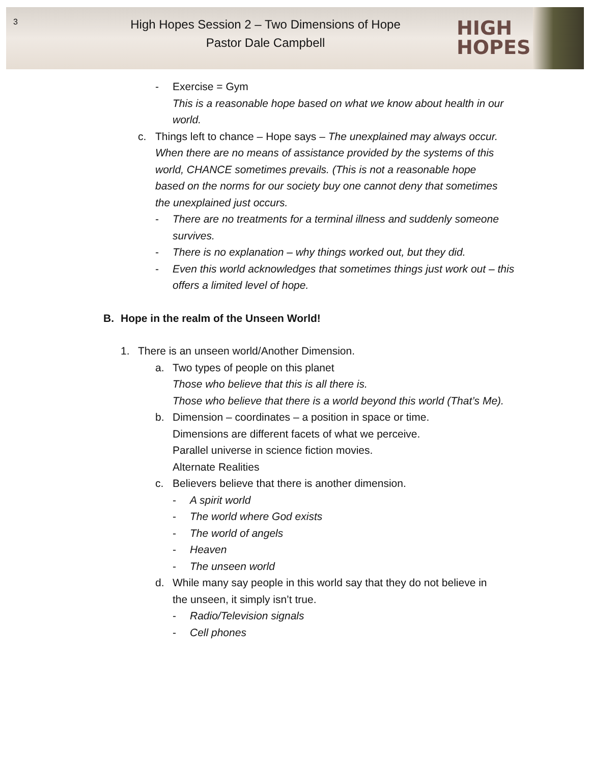3
High Hopes Session 2 – Two Dimensions of Hope
Pastor Dale Campbell
HIGH
HOPES
- Exercise = Gym
This is a reasonable hope based on what we know about health in our world.
c. Things left to chance – Hope says – The unexplained may always occur. When there are no means of assistance provided by the systems of this world, CHANCE sometimes prevails. (This is not a reasonable hope based on the norms for our society buy one cannot deny that sometimes the unexplained just occurs.
- There are no treatments for a terminal illness and suddenly someone survives.
- There is no explanation – why things worked out, but they did.
- Even this world acknowledges that sometimes things just work out – this offers a limited level of hope.
B. Hope in the realm of the Unseen World!
1. There is an unseen world/Another Dimension.
a. Two types of people on this planet
Those who believe that this is all there is.
Those who believe that there is a world beyond this world (That’s Me).
b. Dimension – coordinates – a position in space or time.
Dimensions are different facets of what we perceive.
Parallel universe in science fiction movies.
Alternate Realities
c. Believers believe that there is another dimension.
- A spirit world
- The world where God exists
- The world of angels
- Heaven
- The unseen world
d. While many say people in this world say that they do not believe in the unseen, it simply isn’t true.
- Radio/Television signals
- Cell phones